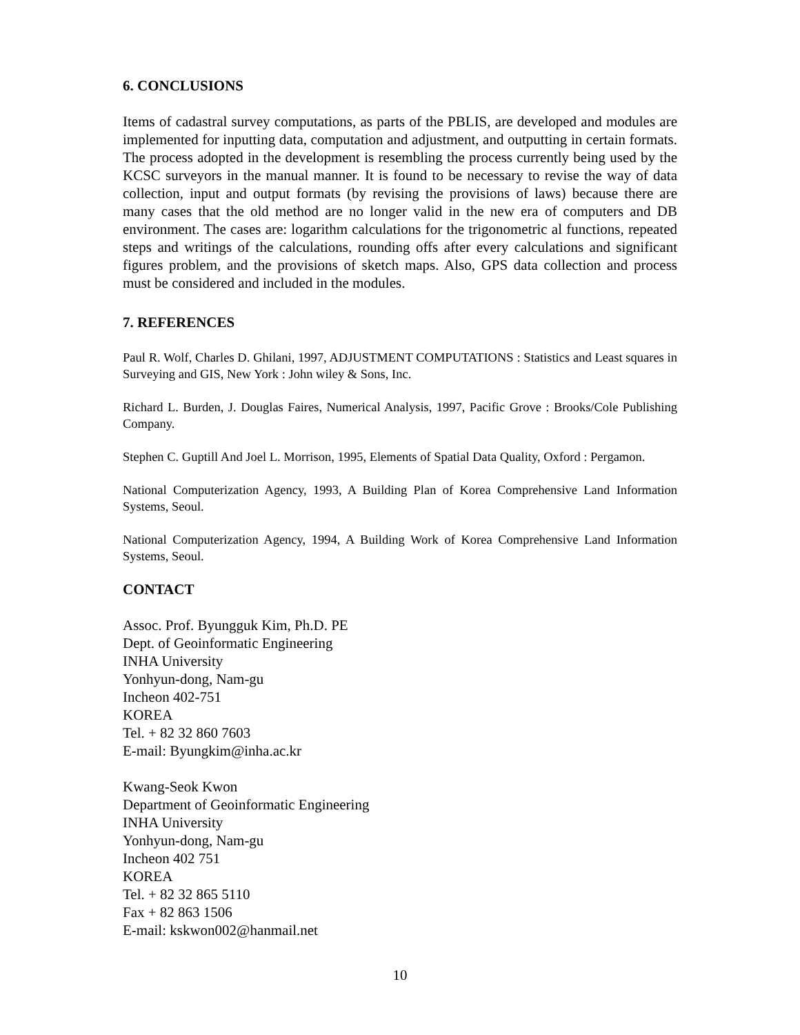6. CONCLUSIONS
Items of cadastral survey computations, as parts of the PBLIS, are developed and modules are implemented for inputting data, computation and adjustment, and outputting in certain formats. The process adopted in the development is resembling the process currently being used by the KCSC surveyors in the manual manner. It is found to be necessary to revise the way of data collection, input and output formats (by revising the provisions of laws) because there are many cases that the old method are no longer valid in the new era of computers and DB environment. The cases are: logarithm calculations for the trigonometric al functions, repeated steps and writings of the calculations, rounding offs after every calculations and significant figures problem, and the provisions of sketch maps. Also, GPS data collection and process must be considered and included in the modules.
7. REFERENCES
Paul R. Wolf, Charles D. Ghilani, 1997, ADJUSTMENT COMPUTATIONS : Statistics and Least squares in Surveying and GIS, New York : John wiley & Sons, Inc.
Richard L. Burden, J. Douglas Faires, Numerical Analysis, 1997, Pacific Grove : Brooks/Cole Publishing Company.
Stephen C. Guptill And Joel L. Morrison, 1995, Elements of Spatial Data Quality, Oxford : Pergamon.
National Computerization Agency, 1993, A Building Plan of Korea Comprehensive Land Information Systems, Seoul.
National Computerization Agency, 1994, A Building Work of Korea Comprehensive Land Information Systems, Seoul.
CONTACT
Assoc. Prof. Byungguk Kim, Ph.D. PE
Dept. of Geoinformatic Engineering
INHA University
Yonhyun-dong, Nam-gu
Incheon 402-751
KOREA
Tel. + 82 32 860 7603
E-mail: Byungkim@inha.ac.kr
Kwang-Seok Kwon
Department of Geoinformatic Engineering
INHA University
Yonhyun-dong, Nam-gu
Incheon 402 751
KOREA
Tel. + 82 32 865 5110
Fax + 82 863 1506
E-mail: kskwon002@hanmail.net
10